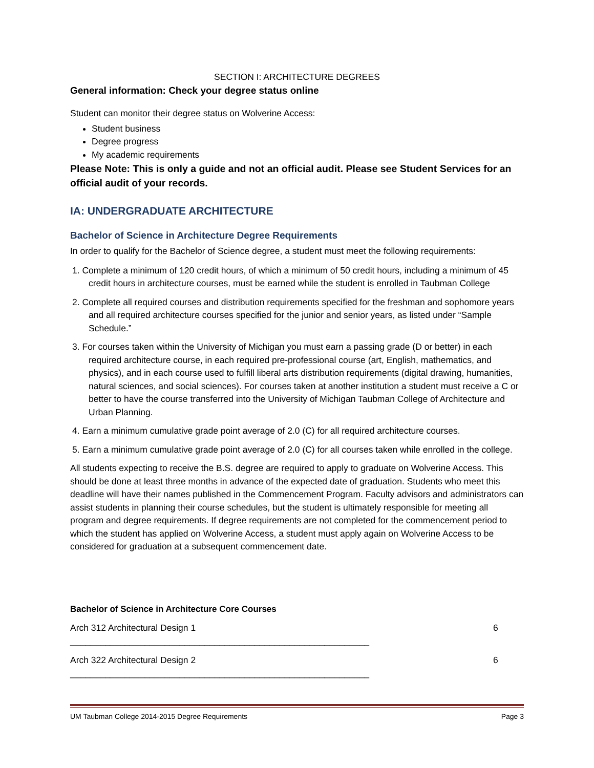SECTION I: ARCHITECTURE DEGREES
General information: Check your degree status online
Student can monitor their degree status on Wolverine Access:
Student business
Degree progress
My academic requirements
Please Note: This is only a guide and not an official audit. Please see Student Services for an official audit of your records.
IA: UNDERGRADUATE ARCHITECTURE
Bachelor of Science in Architecture Degree Requirements
In order to qualify for the Bachelor of Science degree, a student must meet the following requirements:
1. Complete a minimum of 120 credit hours, of which a minimum of 50 credit hours, including a minimum of 45 credit hours in architecture courses, must be earned while the student is enrolled in Taubman College
2. Complete all required courses and distribution requirements specified for the freshman and sophomore years and all required architecture courses specified for the junior and senior years, as listed under “Sample Schedule.”
3. For courses taken within the University of Michigan you must earn a passing grade (D or better) in each required architecture course, in each required pre-professional course (art, English, mathematics, and physics), and in each course used to fulfill liberal arts distribution requirements (digital drawing, humanities, natural sciences, and social sciences). For courses taken at another institution a student must receive a C or better to have the course transferred into the University of Michigan Taubman College of Architecture and Urban Planning.
4. Earn a minimum cumulative grade point average of 2.0 (C) for all required architecture courses.
5. Earn a minimum cumulative grade point average of 2.0 (C) for all courses taken while enrolled in the college.
All students expecting to receive the B.S. degree are required to apply to graduate on Wolverine Access. This should be done at least three months in advance of the expected date of graduation. Students who meet this deadline will have their names published in the Commencement Program. Faculty advisors and administrators can assist students in planning their course schedules, but the student is ultimately responsible for meeting all program and degree requirements. If degree requirements are not completed for the commencement period to which the student has applied on Wolverine Access, a student must apply again on Wolverine Access to be considered for graduation at a subsequent commencement date.
Bachelor of Science in Architecture Core Courses
Arch 312 Architectural Design 1 ____________________________________________________________ 6
Arch 322 Architectural Design 2 ____________________________________________________________ 6
UM Taubman College 2014-2015 Degree Requirements Page 3